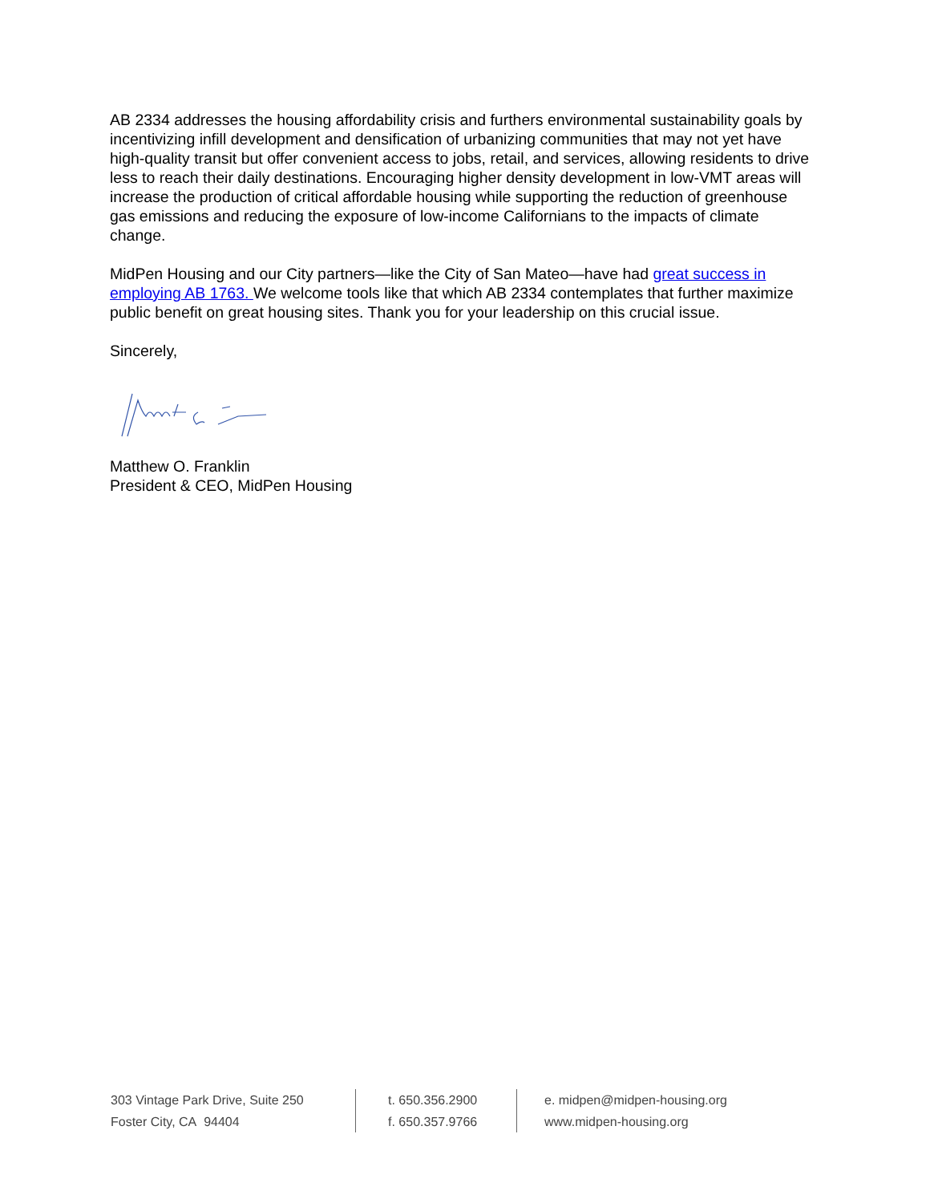AB 2334 addresses the housing affordability crisis and furthers environmental sustainability goals by incentivizing infill development and densification of urbanizing communities that may not yet have high-quality transit but offer convenient access to jobs, retail, and services, allowing residents to drive less to reach their daily destinations. Encouraging higher density development in low-VMT areas will increase the production of critical affordable housing while supporting the reduction of greenhouse gas emissions and reducing the exposure of low-income Californians to the impacts of climate change.
MidPen Housing and our City partners—like the City of San Mateo—have had great success in employing AB 1763. We welcome tools like that which AB 2334 contemplates that further maximize public benefit on great housing sites. Thank you for your leadership on this crucial issue.
Sincerely,
Matthew O. Franklin
President & CEO, MidPen Housing
303 Vintage Park Drive, Suite 250
Foster City, CA 94404
t. 650.356.2900
f. 650.357.9766
e. midpen@midpen-housing.org
www.midpen-housing.org